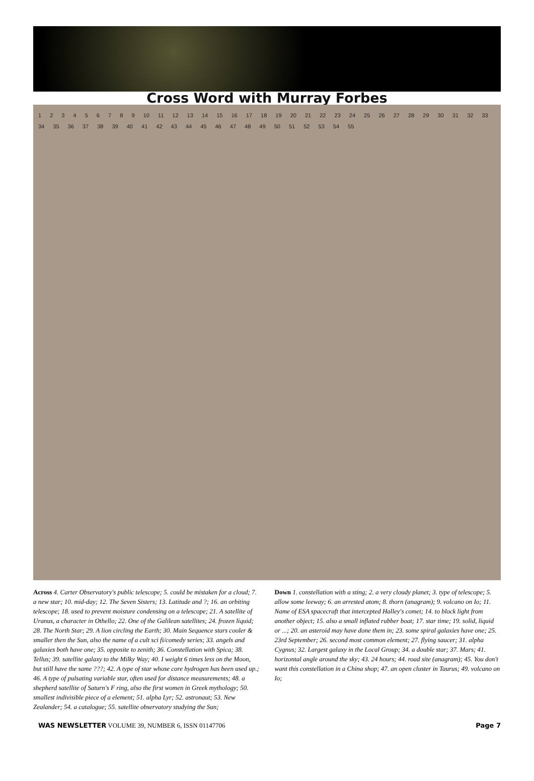Cross Word with Murray Forbes
1 2 3 4 5 6 7 8 9 10 11 12 13 14 15 16 17 18 19 20 21 22 23 24 25 26 27 28 29 30 31 32 33 34 35 36 37 38 39 40 41 42 43 44 45 46 47 48 49 50 51 52 53 54 55
Across 4. Carter Observatory's public telescope; 5. could be mistaken for a cloud; 7. a new star; 10. mid-day; 12. The Seven Sisters; 13. Latitude and ?; 16. an orbiting telescope; 18. used to prevent moisture condensing on a telescope; 21. A satellite of Uranus, a character in Othello; 22. One of the Galilean satellites; 24. frozen liquid; 28. The North Star; 29. A lion circling the Earth; 30. Main Sequence stars cooler & smaller then the Sun, also the name of a cult sci fi/comedy series; 33. angels and galaxies both have one; 35. opposite to zenith; 36. Constellation with Spica; 38. Tellus; 39. satellite galaxy to the Milky Way; 40. I weight 6 times less on the Moon, but still have the same ???; 42. A type of star whose core hydrogen has been used up.; 46. A type of pulsating variable star, often used for distance measurements; 48. a shepherd satellite of Saturn's F ring, also the first women in Greek mythology; 50. smallest indivisible piece of a element; 51. alpha Lyr; 52. astronaut; 53. New Zealander; 54. a catalogue; 55. satellite observatory studying the Sun;
Down 1. constellation with a sting; 2. a very cloudy planet; 3. type of telescope; 5. allow some leeway; 6. an arrested atom; 8. thorn (anagram); 9. volcano on Io; 11. Name of ESA spacecraft that intercepted Halley's comet; 14. to block light from another object; 15. also a small inflated rubber boat; 17. star time; 19. solid, liquid or ...; 20. an asteroid may have done them in; 23. some spiral galaxies have one; 25. 23rd September; 26. second most common element; 27. flying saucer; 31. alpha Cygnus; 32. Largest galaxy in the Local Group; 34. a double star; 37. Mars; 41. horizontal angle around the sky; 43. 24 hours; 44. road site (anagram); 45. You don't want this constellation in a China shop; 47. an open cluster in Taurus; 49. volcano on Io;
WAS NEWSLETTER VOLUME 39, NUMBER 6, ISSN 01147706 Page 7